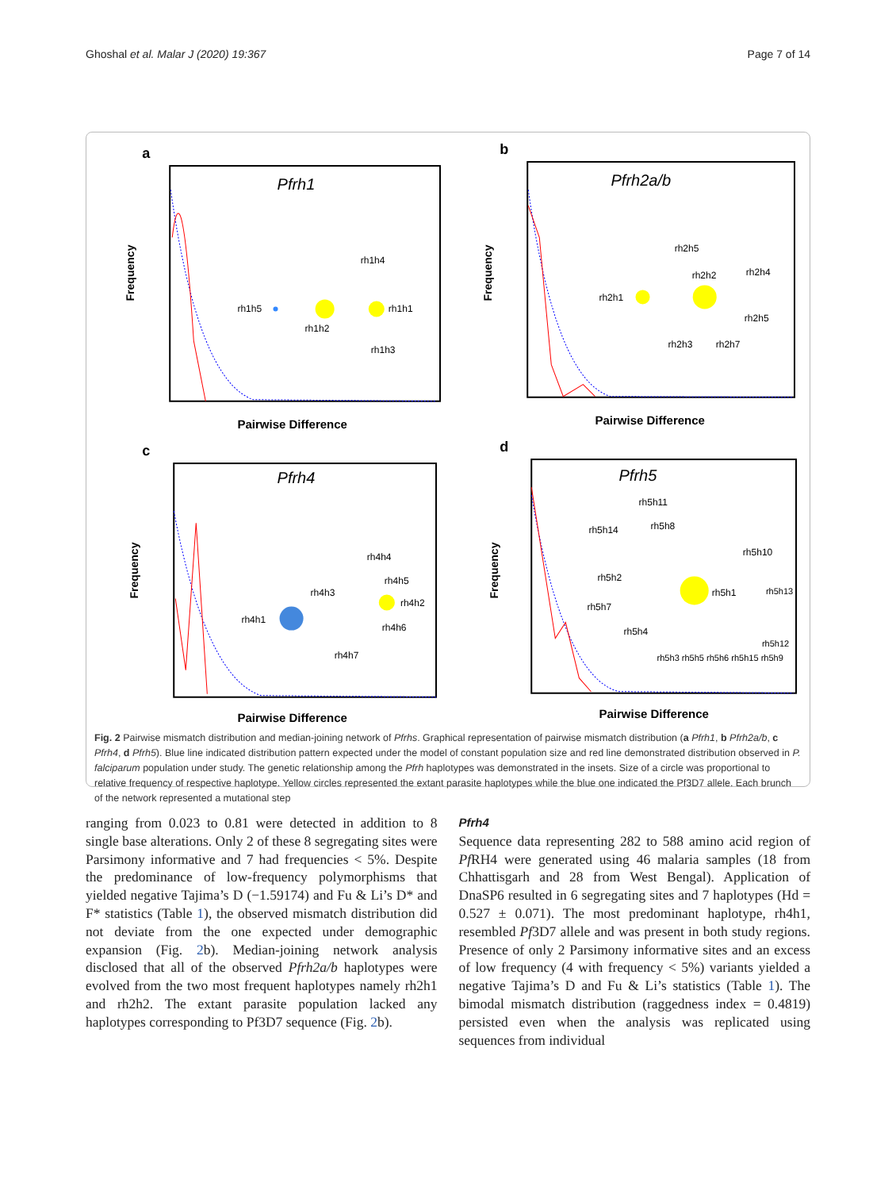Ghoshal et al. Malar J (2020) 19:367 Page 7 of 14
a
Pfrh1
Frequency
Pairwise Difference
rh1h5
rh1h1
rh1h2
rh1h4
rh1h3
b
Pfrh2a/b
Frequency
Pairwise Difference
rh2h1
rh2h2
rh2h5
rh2h4
rh2h5
rh2h3
rh2h7
c
Pfrh4
Frequency
Pairwise Difference
rh4h1
rh4h3
rh4h4
rh4h5
rh4h2
rh4h6
rh4h7
d
Pfrh5
Frequency
Pairwise Difference
rh5h11
rh5h14
rh5h8
rh5h10
rh5h2
rh5h1
rh5h7
rh5h4
rh5h3 rh5h5 rh5h6 rh5h15 rh5h9
rh5h13
rh5h12
Fig. 2 Pairwise mismatch distribution and median-joining network of Pfrhs. Graphical representation of pairwise mismatch distribution (a Pfrh1, b Pfrh2a/b, c Pfrh4, d Pfrh5). Blue line indicated distribution pattern expected under the model of constant population size and red line demonstrated distribution observed in P. falciparum population under study. The genetic relationship among the Pfrh haplotypes was demonstrated in the insets. Size of a circle was proportional to relative frequency of respective haplotype. Yellow circles represented the extant parasite haplotypes while the blue one indicated the Pf3D7 allele. Each brunch of the network represented a mutational step
ranging from 0.023 to 0.81 were detected in addition to 8 single base alterations. Only 2 of these 8 segregating sites were Parsimony informative and 7 had frequencies < 5%. Despite the predominance of low-frequency polymorphisms that yielded negative Tajima’s D (−1.59174) and Fu & Li’s D* and F* statistics (Table 1), the observed mismatch distribution did not deviate from the one expected under demographic expansion (Fig. 2b). Median-joining network analysis disclosed that all of the observed Pfrh2a/b haplotypes were evolved from the two most frequent haplotypes namely rh2h1 and rh2h2. The extant parasite population lacked any haplotypes corresponding to Pf3D7 sequence (Fig. 2b).
Pfrh4
Sequence data representing 282 to 588 amino acid region of Pf RH4 were generated using 46 malaria samples (18 from Chhattisgarh and 28 from West Bengal). Application of DnaSP6 resulted in 6 segregating sites and 7 haplotypes (Hd = 0.527 ± 0.071). The most predominant haplotype, rh4h1, resembled Pf3D7 allele and was present in both study regions. Presence of only 2 Parsimony informative sites and an excess of low frequency (4 with frequency < 5%) variants yielded a negative Tajima’s D and Fu & Li’s statistics (Table 1). The bimodal mismatch distribution (raggedness index = 0.4819) persisted even when the analysis was replicated using sequences from individual